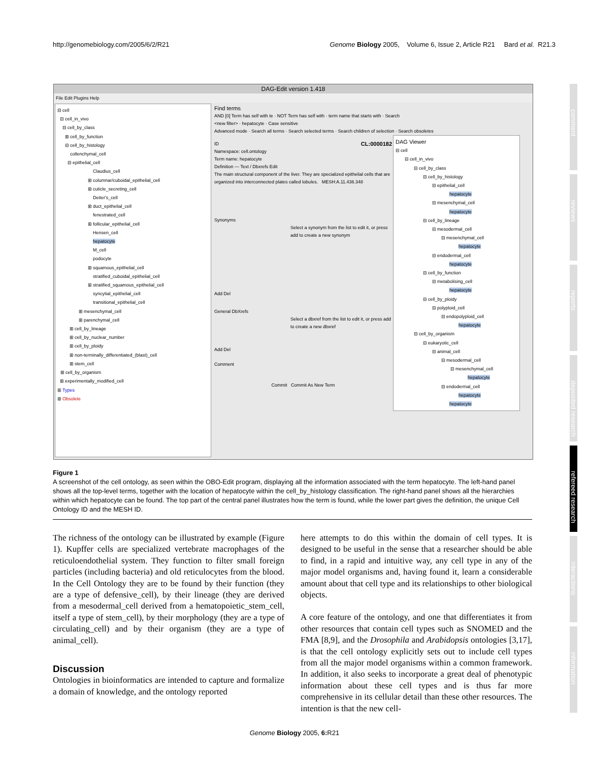http://genomebiology.com/2005/6/2/R21 Genome Biology 2005, Volume 6, Issue 2, Article R21 Bard et al. R21.3
DAG-Edit version 1.418
File Edit Plugins Help
⊟ cell
⊟ cell_in_vivo
⊟ cell_by_class
⊞ cell_by_function
⊟ cell_by_histology
collenchymal_cell
⊟ epithelial_cell
Claudius_cell
⊞ columnar/cuboidal_epithelial_cell
⊞ cuticle_secreting_cell
Deiter's_cell
⊞ duct_epithelial_cell
fenestrated_cell
⊞ follicular_epithelial_cell
Hensen_cell
hepatocyte
M_cell
podocyte
⊞ squamous_epithelial_cell
stratified_cuboidal_epithelial_cell
⊞ stratified_squamous_epithelial_cell
syncytial_epithelial_cell
transitional_epithelial_cell
⊞ mesenchymal_cell
⊞ parenchymal_cell
⊞ cell_by_lineage
⊞ cell_by_nuclear_number
⊞ cell_by_ploidy
⊞ non-terminally_differentiated_(blast)_cell
⊞ stem_cell
⊞ cell_by_organism
⊞ experimentally_modified_cell
⊞ Types
⊞ Obsolete
Find terms
AND [0] Term has self with te · NOT Term has self with · term name that starts with · Search
<new filter> · hepatocyte · Case sensitive
Advanced mode · Search all terms · Search selected terms · Search children of selection · Search obsoletes
ID CL:0000182
Namespace: cell.ontology
Term name: hepatocyte
Definition — Text / Dbxrefs Edit
The main structural component of the liver. They are specialized epithelial cells that are organized into interconnected plates called lobules. MESH:A.11.436.348
Synonyms
Select a synonym from the list to edit it, or press add to create a new synonym
Add Del
General DbXrefs
Select a dbxref from the list to edit it, or press add to create a new dbxref
Add Del
Comment
Commit Commit As New Term
DAG Viewer
⊟ cell
⊟ cell_in_vivo
⊟ cell_by_class
⊟ cell_by_histology
⊟ epithelial_cell
hepatocyte
⊟ mesenchymal_cell
hepatocyte
⊟ cell_by_lineage
⊟ mesodermal_cell
⊟ mesenchymal_cell
hepatocyte
⊟ endodermal_cell
hepatocyte
⊟ cell_by_function
⊟ metabolising_cell
hepatocyte
⊟ cell_by_ploidy
⊟ polyploid_cell
⊟ endopolyploid_cell
hepatocyte
⊟ cell_by_organism
⊟ eukaryotic_cell
⊟ animal_cell
⊟ mesodermal_cell
⊟ mesenchymal_cell
hepatocyte
⊟ endodermal_cell
hepatocyte
hepatocyte
Figure 1
A screenshot of the cell ontology, as seen within the OBO-Edit program, displaying all the information associated with the term hepatocyte. The left-hand panel shows all the top-level terms, together with the location of hepatocyte within the cell_by_histology classification. The right-hand panel shows all the hierarchies within which hepatocyte can be found. The top part of the central panel illustrates how the term is found, while the lower part gives the definition, the unique Cell Ontology ID and the MESH ID.
The richness of the ontology can be illustrated by example (Figure 1). Kupffer cells are specialized vertebrate macrophages of the reticuloendothelial system. They function to filter small foreign particles (including bacteria) and old reticulocytes from the blood. In the Cell Ontology they are to be found by their function (they are a type of defensive_cell), by their lineage (they are derived from a mesodermal_cell derived from a hematopoietic_stem_cell, itself a type of stem_cell), by their morphology (they are a type of circulating_cell) and by their organism (they are a type of animal_cell).
Discussion
Ontologies in bioinformatics are intended to capture and formalize a domain of knowledge, and the ontology reported
here attempts to do this within the domain of cell types. It is designed to be useful in the sense that a researcher should be able to find, in a rapid and intuitive way, any cell type in any of the major model organisms and, having found it, learn a considerable amount about that cell type and its relationships to other biological objects.
A core feature of the ontology, and one that differentiates it from other resources that contain cell types such as SNOMED and the FMA [8,9], and the Drosophila and Arabidopsis ontologies [3,17], is that the cell ontology explicitly sets out to include cell types from all the major model organisms within a common framework. In addition, it also seeks to incorporate a great deal of phenotypic information about these cell types and is thus far more comprehensive in its cellular detail than these other resources. The intention is that the new cell-
Genome Biology 2005, 6: R21
comment
reviews
reports
deposited research
refereed research
interactions
information